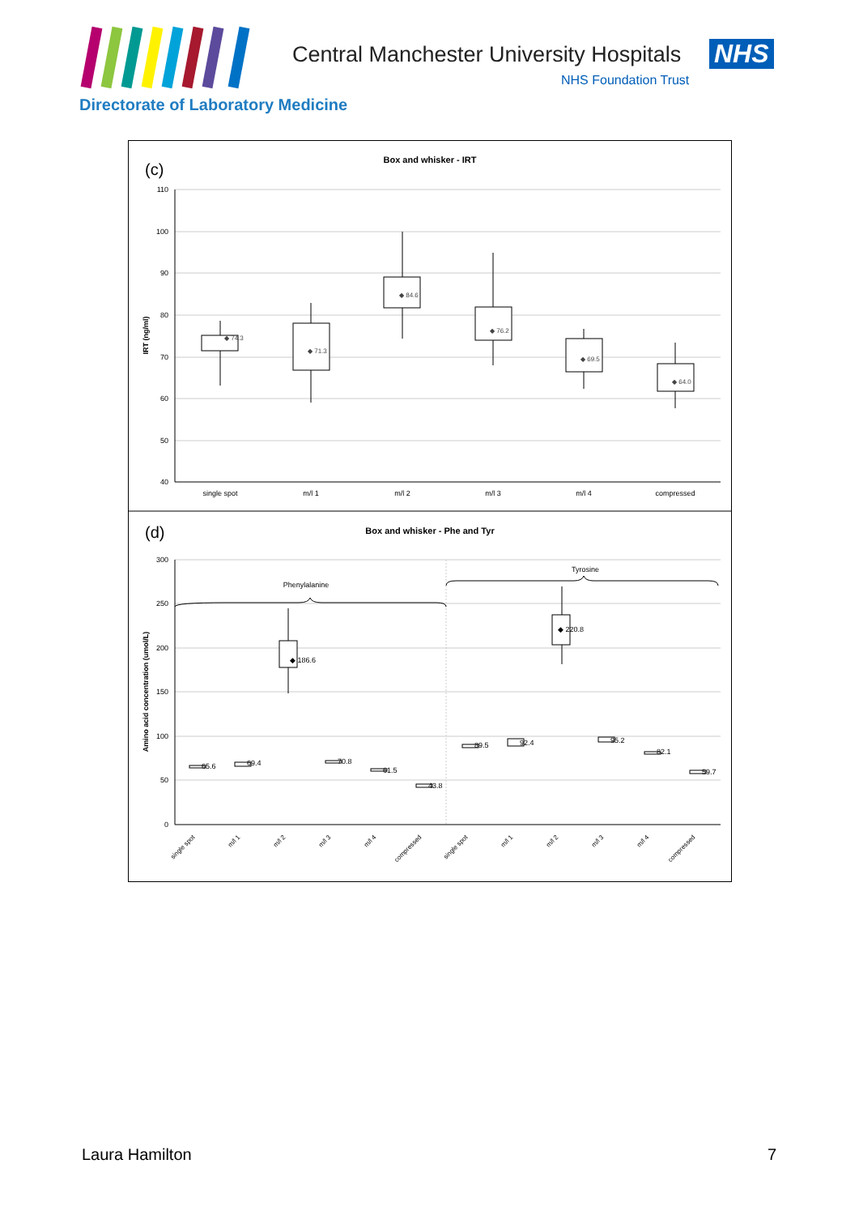Central Manchester University Hospitals
NHS
NHS Foundation Trust
Directorate of Laboratory Medicine
(c)
Box and whisker - IRT
IRT (ng/ml)
110
100
90
80
70
60
50
40
single spot
m/l 1
m/l 2
m/l 3
m/l 4
compressed
◆ 74.3
◆ 71.3
◆ 84.6
◆ 76.2
◆ 69.5
◆ 64.0
(d)
Box and whisker - Phe and Tyr
Amino acid concentration (umol/L)
300
250
200
150
100
50
0
Phenylalanine
Tyrosine
◆ 186.6
◆ 220.8
65.6
69.4
70.8
61.5
43.8
89.5
92.4
95.2
82.1
59.7
single spot
m/l 1
m/l 2
m/l 3
m/l 4
compressed
single spot
m/l 1
m/l 2
m/l 3
m/l 4
compressed
Laura Hamilton 7